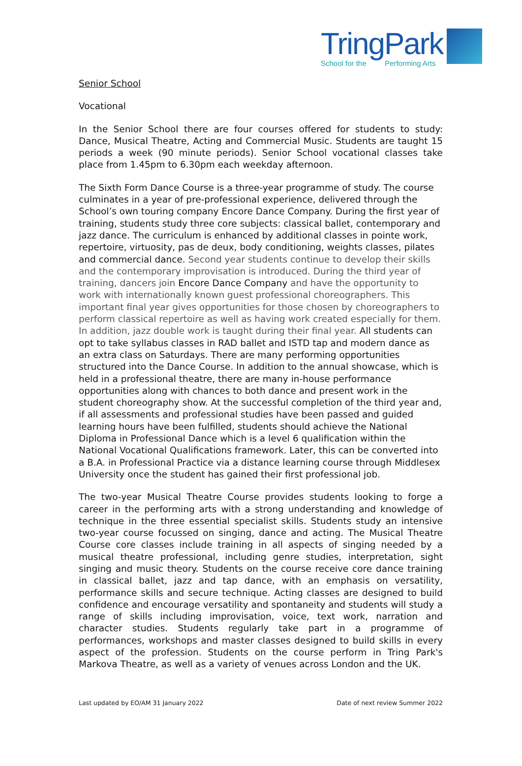TringPark
School for the Performing Arts
Senior School
Vocational
In the Senior School there are four courses offered for students to study: Dance, Musical Theatre, Acting and Commercial Music. Students are taught 15 periods a week (90 minute periods). Senior School vocational classes take place from 1.45pm to 6.30pm each weekday afternoon.
The Sixth Form Dance Course is a three-year programme of study. The course culminates in a year of pre-professional experience, delivered through the School’s own touring company Encore Dance Company. During the first year of training, students study three core subjects: classical ballet, contemporary and jazz dance. The curriculum is enhanced by additional classes in pointe work, repertoire, virtuosity, pas de deux, body conditioning, weights classes, pilates and commercial dance. Second year students continue to develop their skills and the contemporary improvisation is introduced. During the third year of training, dancers join Encore Dance Company and have the opportunity to work with internationally known guest professional choreographers. This important final year gives opportunities for those chosen by choreographers to perform classical repertoire as well as having work created especially for them. In addition, jazz double work is taught during their final year. All students can opt to take syllabus classes in RAD ballet and ISTD tap and modern dance as an extra class on Saturdays. There are many performing opportunities structured into the Dance Course. In addition to the annual showcase, which is held in a professional theatre, there are many in-house performance opportunities along with chances to both dance and present work in the student choreography show. At the successful completion of the third year and, if all assessments and professional studies have been passed and guided learning hours have been fulfilled, students should achieve the National Diploma in Professional Dance which is a level 6 qualification within the National Vocational Qualifications framework. Later, this can be converted into a B.A. in Professional Practice via a distance learning course through Middlesex University once the student has gained their first professional job.
The two-year Musical Theatre Course provides students looking to forge a career in the performing arts with a strong understanding and knowledge of technique in the three essential specialist skills. Students study an intensive two-year course focussed on singing, dance and acting. The Musical Theatre Course core classes include training in all aspects of singing needed by a musical theatre professional, including genre studies, interpretation, sight singing and music theory. Students on the course receive core dance training in classical ballet, jazz and tap dance, with an emphasis on versatility, performance skills and secure technique. Acting classes are designed to build confidence and encourage versatility and spontaneity and students will study a range of skills including improvisation, voice, text work, narration and character studies. Students regularly take part in a programme of performances, workshops and master classes designed to build skills in every aspect of the profession. Students on the course perform in Tring Park's Markova Theatre, as well as a variety of venues across London and the UK.
Last updated by EO/AM 31 January 2022 Date of next review Summer 2022